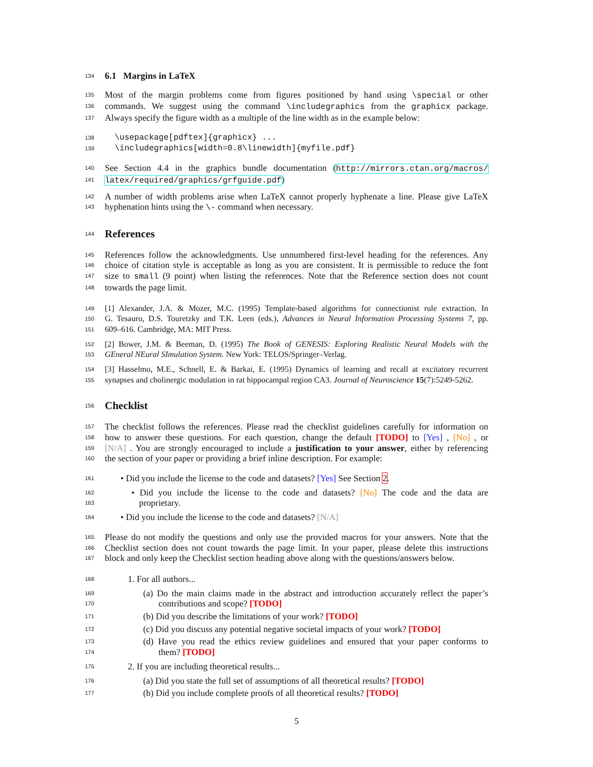134
6.1 Margins in LaTeX
135 Most of the margin problems come from figures positioned by hand using \special or other
136 commands. We suggest using the command \includegraphics from the graphicx package.
137 Always specify the figure width as a multiple of the line width as in the example below:
138 \usepackage[pdftex]{graphicx} ...
139 \includegraphics[width=0.8\linewidth]{myfile.pdf}
140 See Section 4.4 in the graphics bundle documentation (http://mirrors.ctan.org/macros/
141 latex/required/graphics/grfguide.pdf)
142 A number of width problems arise when LaTeX cannot properly hyphenate a line. Please give LaTeX
143 hyphenation hints using the \- command when necessary.
144
References
145 References follow the acknowledgments. Use unnumbered first-level heading for the references. Any
146 choice of citation style is acceptable as long as you are consistent. It is permissible to reduce the font
147 size to small (9 point) when listing the references. Note that the Reference section does not count
148 towards the page limit.
149 [1] Alexander, J.A. & Mozer, M.C. (1995) Template-based algorithms for connectionist rule extraction. In
150 G. Tesauro, D.S. Touretzky and T.K. Leen (eds.), Advances in Neural Information Processing Systems 7, pp.
151 609–616. Cambridge, MA: MIT Press.
152 [2] Bower, J.M. & Beeman, D. (1995) The Book of GENESIS: Exploring Realistic Neural Models with the
153 GEneral NEural SImulation System. New York: TELOS/Springer–Verlag.
154 [3] Hasselmo, M.E., Schnell, E. & Barkai, E. (1995) Dynamics of learning and recall at excitatory recurrent
155 synapses and cholinergic modulation in rat hippocampal region CA3. Journal of Neuroscience 15(7):5249-5262.
156
Checklist
157 The checklist follows the references. Please read the checklist guidelines carefully for information on
158 how to answer these questions. For each question, change the default [TODO] to [Yes] , [No] , or
159 [N/A] . You are strongly encouraged to include a justification to your answer, either by referencing
160 the section of your paper or providing a brief inline description. For example:
161 • Did you include the license to the code and datasets? [Yes] See Section 2.
162
• Did you include the license to the code and datasets? [No] The code and the data are
163
proprietary.
164 • Did you include the license to the code and datasets? [N/A]
165 Please do not modify the questions and only use the provided macros for your answers. Note that the
166 Checklist section does not count towards the page limit. In your paper, please delete this instructions
167 block and only keep the Checklist section heading above along with the questions/answers below.
168
1. For all authors...
169
(a) Do the main claims made in the abstract and introduction accurately reflect the paper’s
170
contributions and scope? [TODO]
171
(b) Did you describe the limitations of your work? [TODO]
172
(c) Did you discuss any potential negative societal impacts of your work? [TODO]
173
(d) Have you read the ethics review guidelines and ensured that your paper conforms to
174
them? [TODO]
175
2. If you are including theoretical results...
176
(a) Did you state the full set of assumptions of all theoretical results? [TODO]
177
(b) Did you include complete proofs of all theoretical results? [TODO]
5